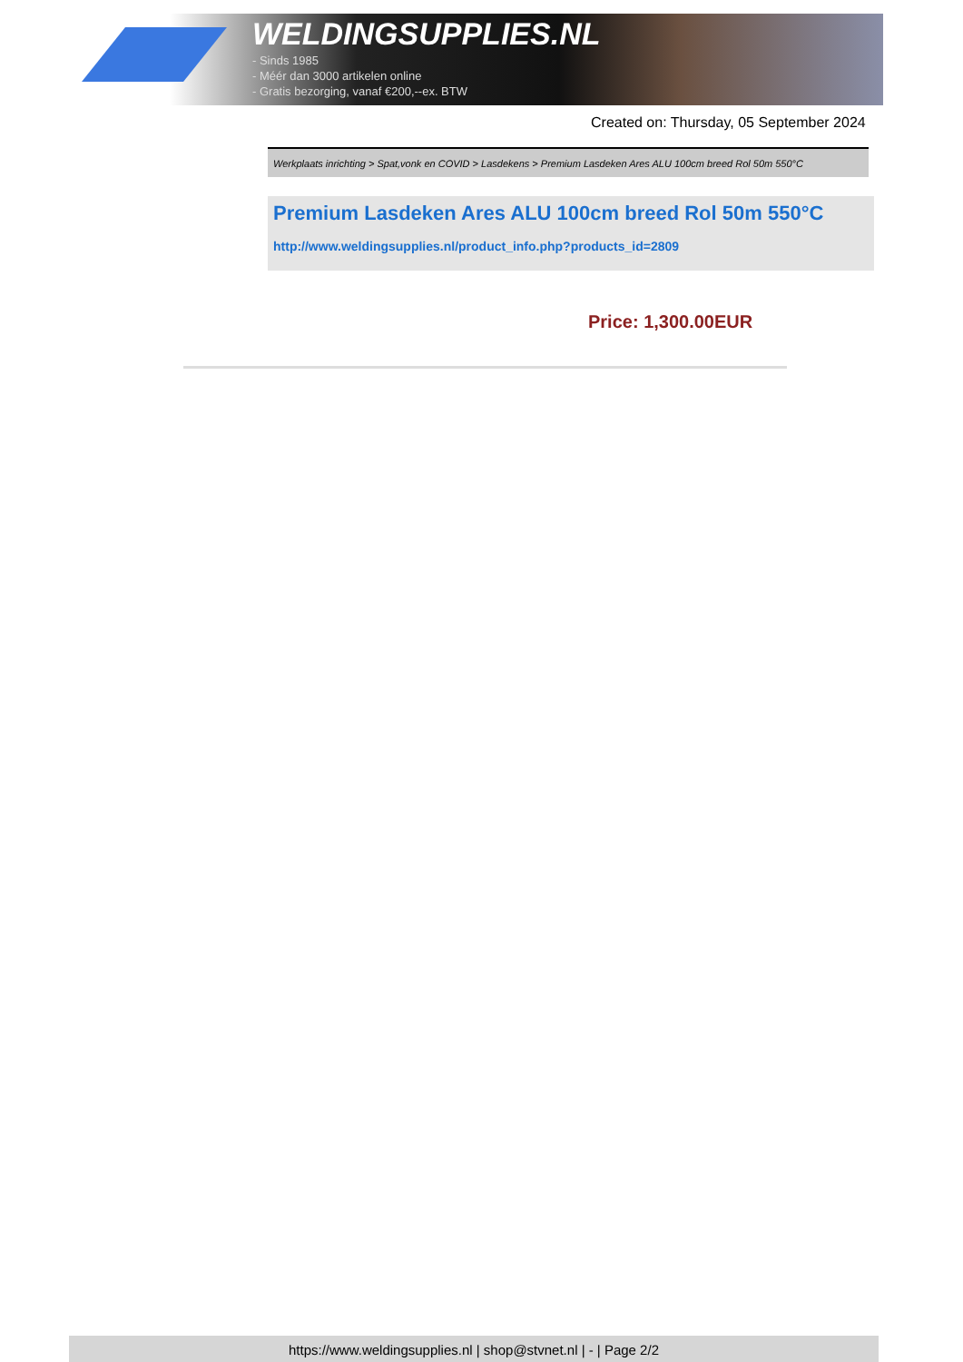WELDINGSUPPLIES.NL
- Sinds 1985
- Méér dan 3000 artikelen online
- Gratis bezorging, vanaf €200,--ex. BTW
Created on: Thursday, 05 September 2024
Werkplaats inrichting > Spat,vonk en COVID > Lasdekens > Premium Lasdeken Ares ALU 100cm breed Rol 50m 550°C
Premium Lasdeken Ares ALU 100cm breed Rol 50m 550°C
http://www.weldingsupplies.nl/product_info.php?products_id=2809
Price: 1,300.00EUR
https://www.weldingsupplies.nl | shop@stvnet.nl | - | Page 2/2